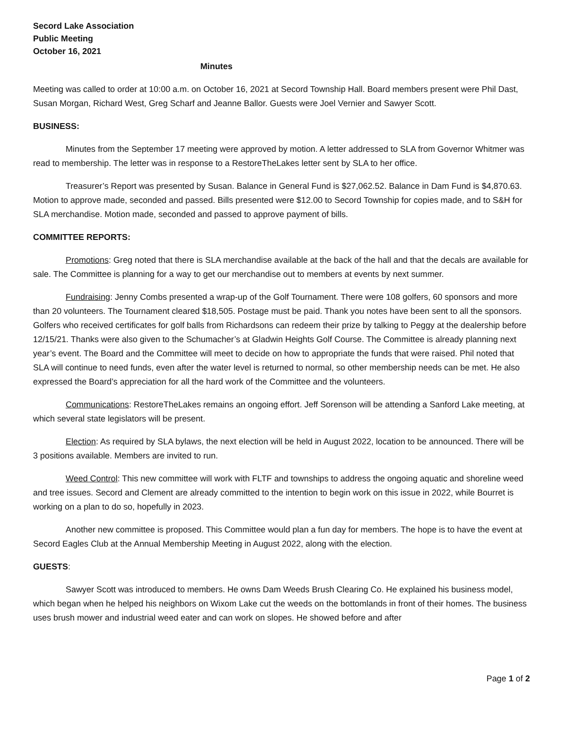Secord Lake Association
Public Meeting
October 16, 2021
Minutes
Meeting was called to order at 10:00 a.m. on October 16, 2021 at Secord Township Hall. Board members present were Phil Dast, Susan Morgan, Richard West, Greg Scharf and Jeanne Ballor. Guests were Joel Vernier and Sawyer Scott.
BUSINESS:
Minutes from the September 17 meeting were approved by motion. A letter addressed to SLA from Governor Whitmer was read to membership. The letter was in response to a RestoreTheLakes letter sent by SLA to her office.
Treasurer’s Report was presented by Susan. Balance in General Fund is $27,062.52. Balance in Dam Fund is $4,870.63. Motion to approve made, seconded and passed. Bills presented were $12.00 to Secord Township for copies made, and to S&H for SLA merchandise. Motion made, seconded and passed to approve payment of bills.
COMMITTEE REPORTS:
Promotions: Greg noted that there is SLA merchandise available at the back of the hall and that the decals are available for sale. The Committee is planning for a way to get our merchandise out to members at events by next summer.
Fundraising: Jenny Combs presented a wrap-up of the Golf Tournament. There were 108 golfers, 60 sponsors and more than 20 volunteers. The Tournament cleared $18,505. Postage must be paid. Thank you notes have been sent to all the sponsors. Golfers who received certificates for golf balls from Richardsons can redeem their prize by talking to Peggy at the dealership before 12/15/21. Thanks were also given to the Schumacher’s at Gladwin Heights Golf Course. The Committee is already planning next year’s event. The Board and the Committee will meet to decide on how to appropriate the funds that were raised. Phil noted that SLA will continue to need funds, even after the water level is returned to normal, so other membership needs can be met. He also expressed the Board’s appreciation for all the hard work of the Committee and the volunteers.
Communications: RestoreTheLakes remains an ongoing effort. Jeff Sorenson will be attending a Sanford Lake meeting, at which several state legislators will be present.
Election: As required by SLA bylaws, the next election will be held in August 2022, location to be announced. There will be 3 positions available. Members are invited to run.
Weed Control: This new committee will work with FLTF and townships to address the ongoing aquatic and shoreline weed and tree issues. Secord and Clement are already committed to the intention to begin work on this issue in 2022, while Bourret is working on a plan to do so, hopefully in 2023.
Another new committee is proposed. This Committee would plan a fun day for members. The hope is to have the event at Secord Eagles Club at the Annual Membership Meeting in August 2022, along with the election.
GUESTS:
Sawyer Scott was introduced to members. He owns Dam Weeds Brush Clearing Co. He explained his business model, which began when he helped his neighbors on Wixom Lake cut the weeds on the bottomlands in front of their homes. The business uses brush mower and industrial weed eater and can work on slopes. He showed before and after
Page 1 of 2